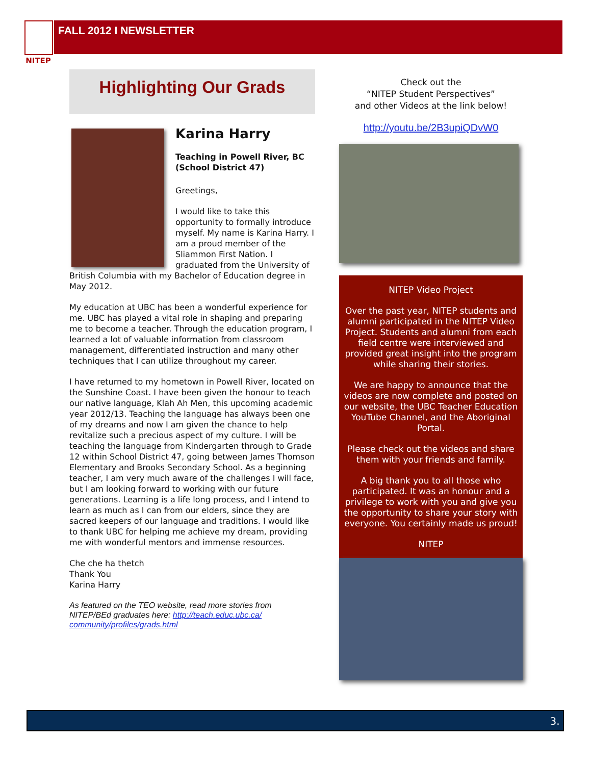NITEP FALL 2012 I NEWSLETTER
Highlighting Our Grads
Karina Harry
Teaching in Powell River, BC
(School District 47)
Greetings,
I would like to take this opportunity to formally introduce myself. My name is Karina Harry. I am a proud member of the Sliammon First Nation. I graduated from the University of British Columbia with my Bachelor of Education degree in May 2012.
My education at UBC has been a wonderful experience for me. UBC has played a vital role in shaping and preparing me to become a teacher. Through the education program, I learned a lot of valuable information from classroom management, differentiated instruction and many other techniques that I can utilize throughout my career.
I have returned to my hometown in Powell River, located on the Sunshine Coast. I have been given the honour to teach our native language, Klah Ah Men, this upcoming academic year 2012/13. Teaching the language has always been one of my dreams and now I am given the chance to help revitalize such a precious aspect of my culture. I will be teaching the language from Kindergarten through to Grade 12 within School District 47, going between James Thomson Elementary and Brooks Secondary School. As a beginning teacher, I am very much aware of the challenges I will face, but I am looking forward to working with our future generations. Learning is a life long process, and I intend to learn as much as I can from our elders, since they are sacred keepers of our language and traditions. I would like to thank UBC for helping me achieve my dream, providing me with wonderful mentors and immense resources.
Che che ha thetch
Thank You
Karina Harry
As featured on the TEO website, read more stories from NITEP/BEd graduates here: http://teach.educ.ubc.ca/ community/profiles/grads.html
Check out the
“NITEP Student Perspectives”
and other Videos at the link below!
http://youtu.be/2B3upiQDvW0
NITEP Video Project
Over the past year, NITEP students and alumni participated in the NITEP Video Project. Students and alumni from each field centre were interviewed and provided great insight into the program while sharing their stories.
We are happy to announce that the videos are now complete and posted on our website, the UBC Teacher Education YouTube Channel, and the Aboriginal Portal.
Please check out the videos and share them with your friends and family.
A big thank you to all those who participated. It was an honour and a privilege to work with you and give you the opportunity to share your story with everyone. You certainly made us proud!
NITEP
3.